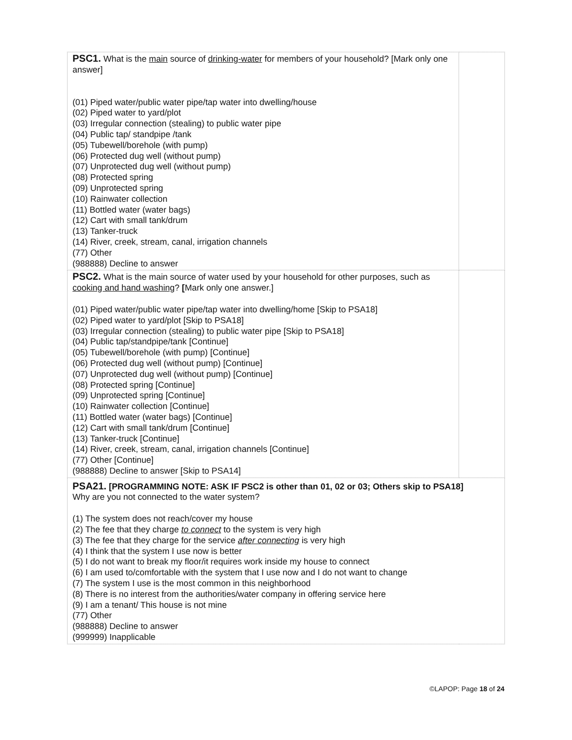| PSC1. What is the main source of drinking-water for members of your household? [Mark only one answer] (01) Piped water/public water pipe/tap water into dwelling/house (02) Piped water to yard/plot (03) Irregular connection (stealing) to public water pipe (04) Public tap/ standpipe /tank (05) Tubewell/borehole (with pump) (06) Protected dug well (without pump) (07) Unprotected dug well (without pump) (08) Protected spring (09) Unprotected spring (10) Rainwater collection (11) Bottled water (water bags) (12) Cart with small tank/drum (13) Tanker-truck (14) River, creek, stream, canal, irrigation channels (77) Other (988888) Decline to answer | |
| PSC2. What is the main source of water used by your household for other purposes, such as cooking and hand washing ? [ Mark only one answer.] (01) Piped water/public water pipe/tap water into dwelling/home [Skip to PSA18] (02) Piped water to yard/plot [Skip to PSA18] (03) Irregular connection (stealing) to public water pipe [Skip to PSA18] (04) Public tap/standpipe/tank [Continue] (05) Tubewell/borehole (with pump) [Continue] (06) Protected dug well (without pump) [Continue] (07) Unprotected dug well (without pump) [Continue] (08) Protected spring [Continue] (09) Unprotected spring [Continue] (10) Rainwater collection [Continue] (11) Bottled water (water bags) [Continue] (12) Cart with small tank/drum [Continue] (13) Tanker-truck [Continue] (14) River, creek, stream, canal, irrigation channels [Continue] (77) Other [Continue] (988888) Decline to answer [Skip to PSA14] | |
| PSA21. [PROGRAMMING NOTE: ASK IF PSC2 is other than 01, 02 or 03; Others skip to PSA18] Why are you not connected to the water system? (1) The system does not reach/cover my house (2) The fee that they charge to connect to the system is very high (3) The fee that they charge for the service after connecting is very high (4) I think that the system I use now is better (5) I do not want to break my floor/it requires work inside my house to connect (6) I am used to/comfortable with the system that I use now and I do not want to change (7) The system I use is the most common in this neighborhood (8) There is no interest from the authorities/water company in offering service here (9) I am a tenant/ This house is not mine (77) Other (988888) Decline to answer (999999) Inapplicable | |
©LAPOP: Page 18 of 24